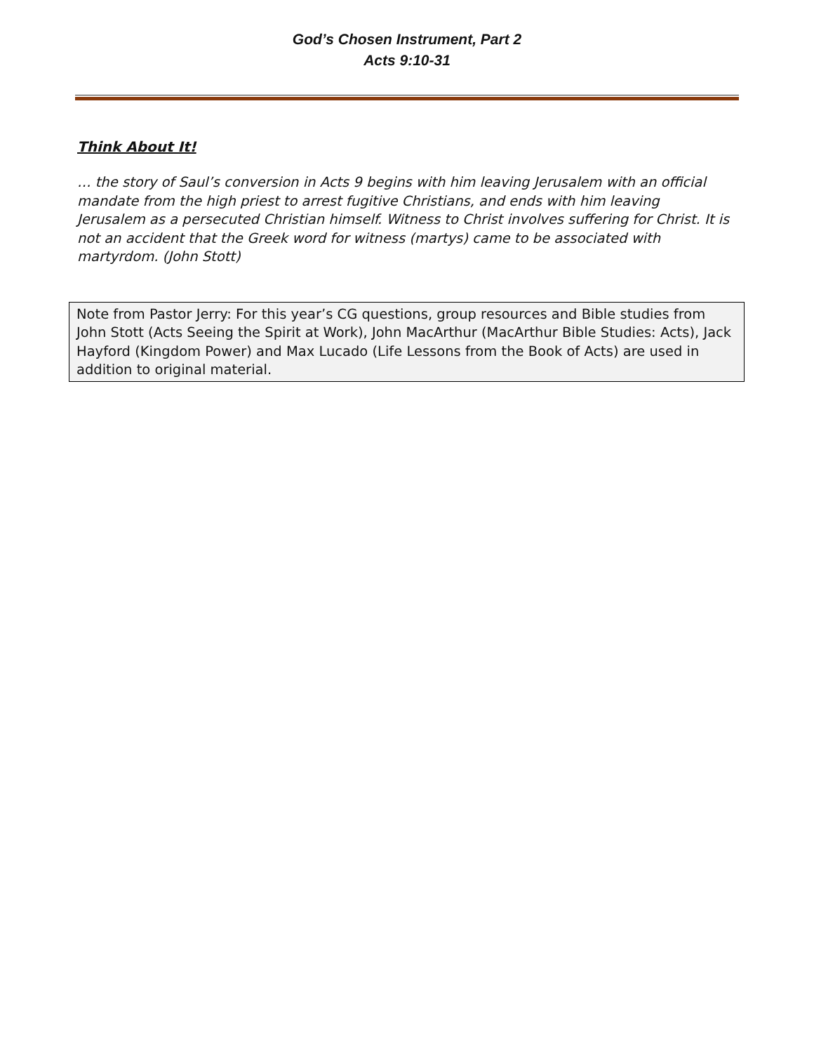God’s Chosen Instrument, Part 2
Acts 9:10-31
Think About It!
… the story of Saul’s conversion in Acts 9 begins with him leaving Jerusalem with an official mandate from the high priest to arrest fugitive Christians, and ends with him leaving Jerusalem as a persecuted Christian himself. Witness to Christ involves suffering for Christ. It is not an accident that the Greek word for witness (martys) came to be associated with martyrdom. (John Stott)
Note from Pastor Jerry: For this year’s CG questions, group resources and Bible studies from John Stott (Acts Seeing the Spirit at Work), John MacArthur (MacArthur Bible Studies: Acts), Jack Hayford (Kingdom Power) and Max Lucado (Life Lessons from the Book of Acts) are used in addition to original material.